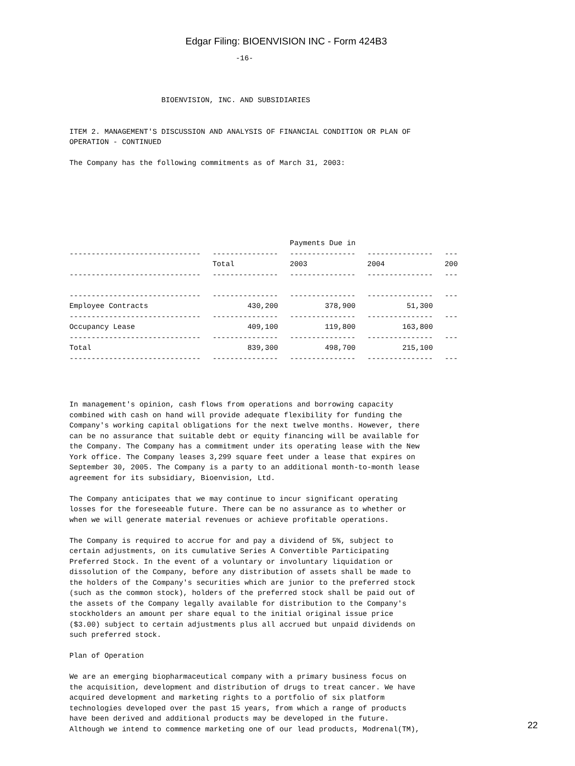Edgar Filing: BIOENVISION INC - Form 424B3
                                      -16-



                     BIOENVISION, INC. AND SUBSIDIARIES


ITEM 2. MANAGEMENT'S DISCUSSION AND ANALYSIS OF FINANCIAL CONDITION OR PLAN OF
OPERATION - CONTINUED

The Company has the following commitments as of March 31, 2003:
| | | Payments Due in | | |
| ------------------------------ | --------------- | --------------- | --------------- | --- |
| | Total | 2003 | 2004 | 200 |
| ------------------------------ | --------------- | --------------- | --------------- | --- |
| ------------------------------ | --------------- | --------------- | --------------- | --- |
| Employee Contracts | 430,200 | 378,900 | 51,300 | |
| ------------------------------ | --------------- | --------------- | --------------- | --- |
| Occupancy Lease | 409,100 | 119,800 | 163,800 | |
| ------------------------------ | --------------- | --------------- | --------------- | --- |
| Total | 839,300 | 498,700 | 215,100 | |
| ------------------------------ | --------------- | --------------- | --------------- | --- |
In management's opinion, cash flows from operations and borrowing capacity
combined with cash on hand will provide adequate flexibility for funding the
Company's working capital obligations for the next twelve months. However, there
can be no assurance that suitable debt or equity financing will be available for
the Company. The Company has a commitment under its operating lease with the New
York office. The Company leases 3,299 square feet under a lease that expires on
September 30, 2005. The Company is a party to an additional month-to-month lease
agreement for its subsidiary, Bioenvision, Ltd.

The Company anticipates that we may continue to incur significant operating
losses for the foreseeable future. There can be no assurance as to whether or
when we will generate material revenues or achieve profitable operations.

The Company is required to accrue for and pay a dividend of 5%, subject to
certain adjustments, on its cumulative Series A Convertible Participating
Preferred Stock. In the event of a voluntary or involuntary liquidation or
dissolution of the Company, before any distribution of assets shall be made to
the holders of the Company's securities which are junior to the preferred stock
(such as the common stock), holders of the preferred stock shall be paid out of
the assets of the Company legally available for distribution to the Company's
stockholders an amount per share equal to the initial original issue price
($3.00) subject to certain adjustments plus all accrued but unpaid dividends on
such preferred stock.

Plan of Operation

We are an emerging biopharmaceutical company with a primary business focus on
the acquisition, development and distribution of drugs to treat cancer. We have
acquired development and marketing rights to a portfolio of six platform
technologies developed over the past 15 years, from which a range of products
have been derived and additional products may be developed in the future.
Although we intend to commence marketing one of our lead products, Modrenal(TM),
22